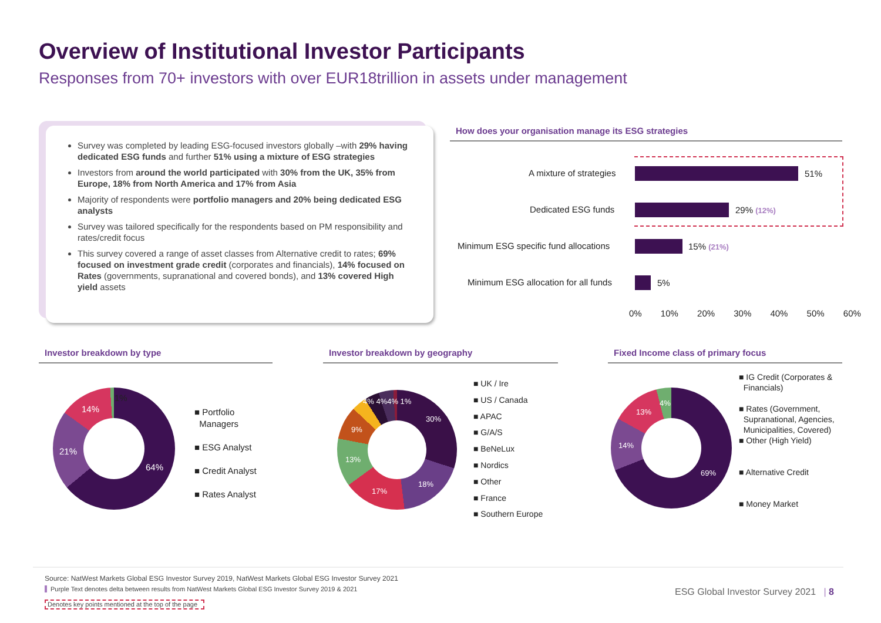Overview of Institutional Investor Participants
Responses from 70+ investors with over EUR18trillion in assets under management
Survey was completed by leading ESG-focused investors globally –with 29% having dedicated ESG funds and further 51% using a mixture of ESG strategies
Investors from around the world participated with 30% from the UK, 35% from Europe, 18% from North America and 17% from Asia
Majority of respondents were portfolio managers and 20% being dedicated ESG analysts
Survey was tailored specifically for the respondents based on PM responsibility and rates/credit focus
This survey covered a range of asset classes from Alternative credit to rates; 69% focused on investment grade credit (corporates and financials), 14% focused on Rates (governments, supranational and covered bonds), and 13% covered High yield assets
How does your organisation manage its ESG strategies
A mixture of strategies 51%
Dedicated ESG funds 29% (12%)
Minimum ESG specific fund allocations
15% (21%)
Minimum ESG allocation for all funds
5%
0% 10% 20% 30% 40% 50% 60%
Investor breakdown by type Investor breakdown by geography Fixed Income class of primary focus
64%
21%
14%
1%
■ Portfolio
Managers
■ ESG Analyst
■ Credit Analyst
■ Rates Analyst
30%
18%
17%
13%
9%
4% 4%4% 1%
■ UK / Ire
■ US / Canada
■ APAC
■ G/A/S
■ BeNeLux
■ Nordics
■ Other
■ France
■ Southern Europe
69%
14%
13%
4%
■ IG Credit (Corporates &
Financials)
■ Rates (Government,
Supranational, Agencies,
Municipalities, Covered)
■ Other (High Yield)
■ Alternative Credit
■ Money Market
Source: NatWest Markets Global ESG Investor Survey 2019, NatWest Markets Global ESG Investor Survey 2021
Purple Text denotes delta between results from NatWest Markets Global ESG Investor Survey 2019 & 2021
Denotes key points mentioned at the top of the page
ESG Global Investor Survey 2021 | 8